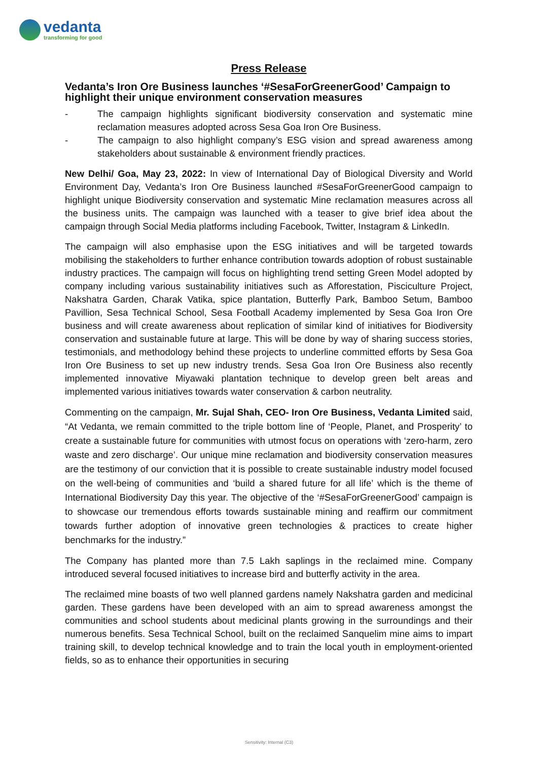vedanta
transforming for good
Press Release
Vedanta’s Iron Ore Business launches ‘#SesaForGreenerGood’ Campaign to highlight their unique environment conservation measures
- The campaign highlights significant biodiversity conservation and systematic mine reclamation measures adopted across Sesa Goa Iron Ore Business.
- The campaign to also highlight company’s ESG vision and spread awareness among stakeholders about sustainable & environment friendly practices.
New Delhi/ Goa, May 23, 2022: In view of International Day of Biological Diversity and World Environment Day, Vedanta’s Iron Ore Business launched #SesaForGreenerGood campaign to highlight unique Biodiversity conservation and systematic Mine reclamation measures across all the business units. The campaign was launched with a teaser to give brief idea about the campaign through Social Media platforms including Facebook, Twitter, Instagram & LinkedIn.
The campaign will also emphasise upon the ESG initiatives and will be targeted towards mobilising the stakeholders to further enhance contribution towards adoption of robust sustainable industry practices. The campaign will focus on highlighting trend setting Green Model adopted by company including various sustainability initiatives such as Afforestation, Pisciculture Project, Nakshatra Garden, Charak Vatika, spice plantation, Butterfly Park, Bamboo Setum, Bamboo Pavillion, Sesa Technical School, Sesa Football Academy implemented by Sesa Goa Iron Ore business and will create awareness about replication of similar kind of initiatives for Biodiversity conservation and sustainable future at large. This will be done by way of sharing success stories, testimonials, and methodology behind these projects to underline committed efforts by Sesa Goa Iron Ore Business to set up new industry trends. Sesa Goa Iron Ore Business also recently implemented innovative Miyawaki plantation technique to develop green belt areas and implemented various initiatives towards water conservation & carbon neutrality.
Commenting on the campaign, Mr. Sujal Shah, CEO- Iron Ore Business, Vedanta Limited said, “At Vedanta, we remain committed to the triple bottom line of ‘People, Planet, and Prosperity’ to create a sustainable future for communities with utmost focus on operations with ‘zero-harm, zero waste and zero discharge’. Our unique mine reclamation and biodiversity conservation measures are the testimony of our conviction that it is possible to create sustainable industry model focused on the well-being of communities and ‘build a shared future for all life’ which is the theme of International Biodiversity Day this year. The objective of the ‘#SesaForGreenerGood’ campaign is to showcase our tremendous efforts towards sustainable mining and reaffirm our commitment towards further adoption of innovative green technologies & practices to create higher benchmarks for the industry.”
The Company has planted more than 7.5 Lakh saplings in the reclaimed mine. Company introduced several focused initiatives to increase bird and butterfly activity in the area.
The reclaimed mine boasts of two well planned gardens namely Nakshatra garden and medicinal garden. These gardens have been developed with an aim to spread awareness amongst the communities and school students about medicinal plants growing in the surroundings and their numerous benefits. Sesa Technical School, built on the reclaimed Sanquelim mine aims to impart training skill, to develop technical knowledge and to train the local youth in employment-oriented fields, so as to enhance their opportunities in securing
Sensitivity: Internal (C3)